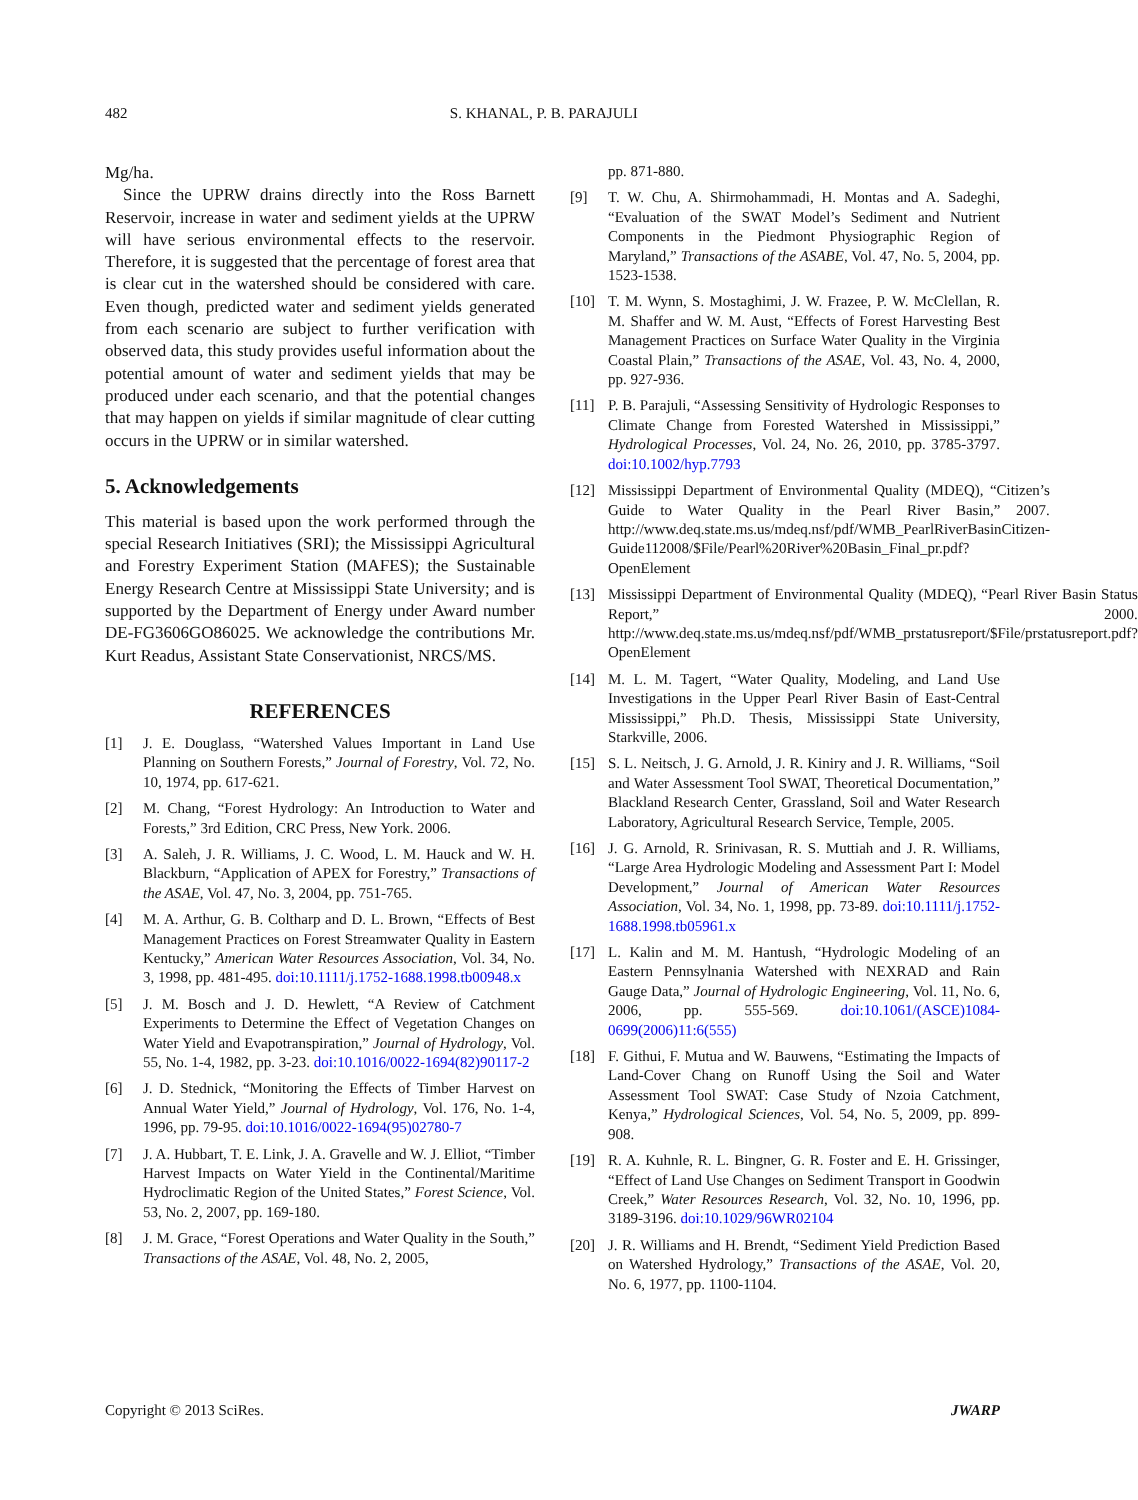482 S. KHANAL, P. B. PARAJULI
Mg/ha.
Since the UPRW drains directly into the Ross Barnett Reservoir, increase in water and sediment yields at the UPRW will have serious environmental effects to the reservoir. Therefore, it is suggested that the percentage of forest area that is clear cut in the watershed should be considered with care. Even though, predicted water and sediment yields generated from each scenario are subject to further verification with observed data, this study provides useful information about the potential amount of water and sediment yields that may be produced under each scenario, and that the potential changes that may happen on yields if similar magnitude of clear cutting occurs in the UPRW or in similar watershed.
5. Acknowledgements
This material is based upon the work performed through the special Research Initiatives (SRI); the Mississippi Agricultural and Forestry Experiment Station (MAFES); the Sustainable Energy Research Centre at Mississippi State University; and is supported by the Department of Energy under Award number DE-FG3606GO86025. We acknowledge the contributions Mr. Kurt Readus, Assistant State Conservationist, NRCS/MS.
REFERENCES
[1] J. E. Douglass, “Watershed Values Important in Land Use Planning on Southern Forests,” Journal of Forestry, Vol. 72, No. 10, 1974, pp. 617-621.
[2] M. Chang, “Forest Hydrology: An Introduction to Water and Forests,” 3rd Edition, CRC Press, New York. 2006.
[3] A. Saleh, J. R. Williams, J. C. Wood, L. M. Hauck and W. H. Blackburn, “Application of APEX for Forestry,” Transactions of the ASAE, Vol. 47, No. 3, 2004, pp. 751-765.
[4] M. A. Arthur, G. B. Coltharp and D. L. Brown, “Effects of Best Management Practices on Forest Streamwater Quality in Eastern Kentucky,” American Water Resources Association, Vol. 34, No. 3, 1998, pp. 481-495. doi:10.1111/j.1752-1688.1998.tb00948.x
[5] J. M. Bosch and J. D. Hewlett, “A Review of Catchment Experiments to Determine the Effect of Vegetation Changes on Water Yield and Evapotranspiration,” Journal of Hydrology, Vol. 55, No. 1-4, 1982, pp. 3-23. doi:10.1016/0022-1694(82)90117-2
[6] J. D. Stednick, “Monitoring the Effects of Timber Harvest on Annual Water Yield,” Journal of Hydrology, Vol. 176, No. 1-4, 1996, pp. 79-95. doi:10.1016/0022-1694(95)02780-7
[7] J. A. Hubbart, T. E. Link, J. A. Gravelle and W. J. Elliot, “Timber Harvest Impacts on Water Yield in the Continental/Maritime Hydroclimatic Region of the United States,” Forest Science, Vol. 53, No. 2, 2007, pp. 169-180.
[8] J. M. Grace, “Forest Operations and Water Quality in the South,” Transactions of the ASAE, Vol. 48, No. 2, 2005,
pp. 871-880.
[9] T. W. Chu, A. Shirmohammadi, H. Montas and A. Sadeghi, “Evaluation of the SWAT Model’s Sediment and Nutrient Components in the Piedmont Physiographic Region of Maryland,” Transactions of the ASABE, Vol. 47, No. 5, 2004, pp. 1523-1538.
[10] T. M. Wynn, S. Mostaghimi, J. W. Frazee, P. W. McClellan, R. M. Shaffer and W. M. Aust, “Effects of Forest Harvesting Best Management Practices on Surface Water Quality in the Virginia Coastal Plain,” Transactions of the ASAE, Vol. 43, No. 4, 2000, pp. 927-936.
[11] P. B. Parajuli, “Assessing Sensitivity of Hydrologic Responses to Climate Change from Forested Watershed in Mississippi,” Hydrological Processes, Vol. 24, No. 26, 2010, pp. 3785-3797. doi:10.1002/hyp.7793
[12] Mississippi Department of Environmental Quality (MDEQ), “Citizen’s Guide to Water Quality in the Pearl River Basin,” 2007. http://www.deq.state.ms.us/mdeq.nsf/pdf/WMB_PearlRiverBasinCitizen-Guide112008/$File/Pearl%20River%20Basin_Final_pr.pdf?OpenElement
[13] Mississippi Department of Environmental Quality (MDEQ), “Pearl River Basin Status Report,” 2000. http://www.deq.state.ms.us/mdeq.nsf/pdf/WMB_prstatusreport/$File/prstatusreport.pdf?OpenElement
[14] M. L. M. Tagert, “Water Quality, Modeling, and Land Use Investigations in the Upper Pearl River Basin of East-Central Mississippi,” Ph.D. Thesis, Mississippi State University, Starkville, 2006.
[15] S. L. Neitsch, J. G. Arnold, J. R. Kiniry and J. R. Williams, “Soil and Water Assessment Tool SWAT, Theoretical Documentation,” Blackland Research Center, Grassland, Soil and Water Research Laboratory, Agricultural Research Service, Temple, 2005.
[16] J. G. Arnold, R. Srinivasan, R. S. Muttiah and J. R. Williams, “Large Area Hydrologic Modeling and Assessment Part I: Model Development,” Journal of American Water Resources Association, Vol. 34, No. 1, 1998, pp. 73-89. doi:10.1111/j.1752-1688.1998.tb05961.x
[17] L. Kalin and M. M. Hantush, “Hydrologic Modeling of an Eastern Pennsylnania Watershed with NEXRAD and Rain Gauge Data,” Journal of Hydrologic Engineering, Vol. 11, No. 6, 2006, pp. 555-569. doi:10.1061/(ASCE)1084-0699(2006)11:6(555)
[18] F. Githui, F. Mutua and W. Bauwens, “Estimating the Impacts of Land-Cover Chang on Runoff Using the Soil and Water Assessment Tool SWAT: Case Study of Nzoia Catchment, Kenya,” Hydrological Sciences, Vol. 54, No. 5, 2009, pp. 899-908.
[19] R. A. Kuhnle, R. L. Bingner, G. R. Foster and E. H. Grissinger, “Effect of Land Use Changes on Sediment Transport in Goodwin Creek,” Water Resources Research, Vol. 32, No. 10, 1996, pp. 3189-3196. doi:10.1029/96WR02104
[20] J. R. Williams and H. Brendt, “Sediment Yield Prediction Based on Watershed Hydrology,” Transactions of the ASAE, Vol. 20, No. 6, 1977, pp. 1100-1104.
Copyright © 2013 SciRes. JWARP